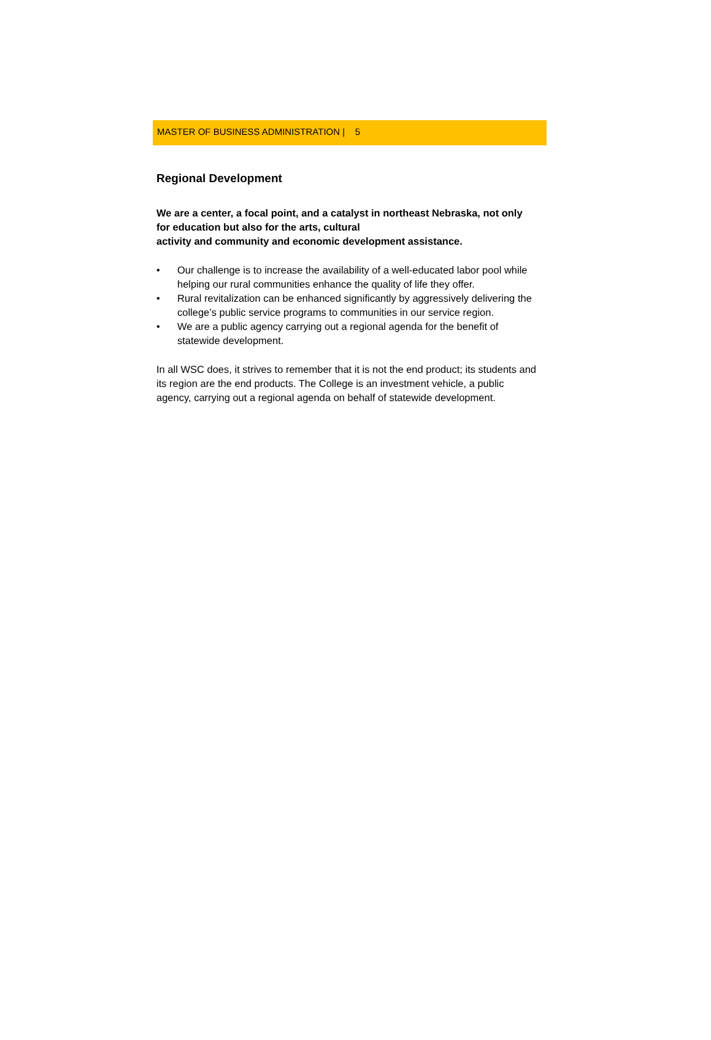MASTER OF BUSINESS ADMINISTRATION | 5
Regional Development
We are a center, a focal point, and a catalyst in northeast Nebraska, not only for education but also for the arts, cultural
activity and community and economic development assistance.
• Our challenge is to increase the availability of a well-educated labor pool while helping our rural communities enhance the quality of life they offer.
• Rural revitalization can be enhanced significantly by aggressively delivering the college’s public service programs to communities in our service region.
• We are a public agency carrying out a regional agenda for the benefit of statewide development.
In all WSC does, it strives to remember that it is not the end product; its students and its region are the end products. The College is an investment vehicle, a public agency, carrying out a regional agenda on behalf of statewide development.